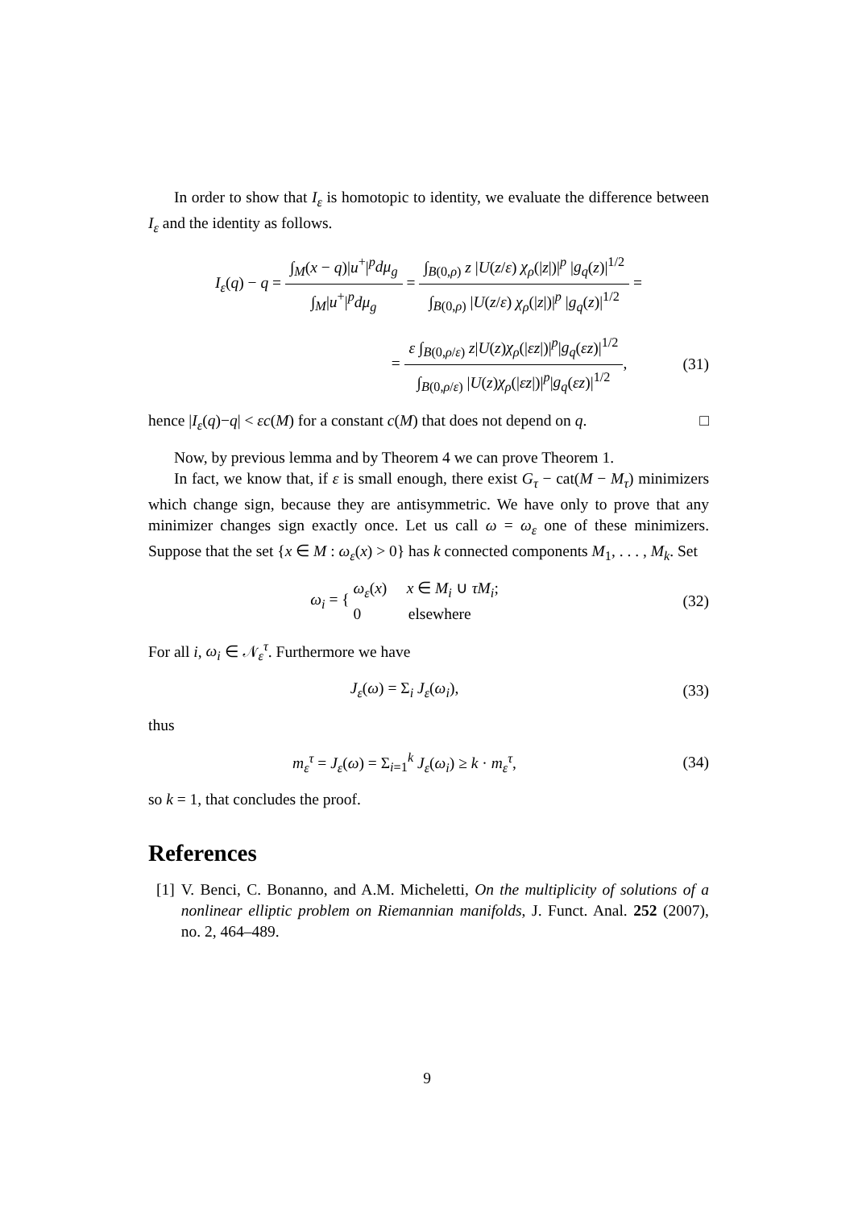In order to show that I<sub>ε</sub> is homotopic to identity, we evaluate the difference between I<sub>ε</sub> and the identity as follows.
I<sub>ε</sub>(q) − q = ∫<sub>M</sub>(x − q)|u<sup>+</sup>|<sup>p</sup>dμ<sub>g</sub> ∫<sub>M</sub>|u<sup>+</sup>|<sup>p</sup>dμ<sub>g</sub> = ∫<sub>B(0,ρ)</sub> z |U(z/ε) χ<sub>ρ</sub>(|z|)|<sup>p</sup> |g<sub>q</sub>(z)|<sup>1/2</sup> ∫<sub>B(0,ρ)</sub> |U(z/ε) χ<sub>ρ</sub>(|z|)|<sup>p</sup> |g<sub>q</sub>(z)|<sup>1/2</sup> =
= ε ∫<sub>B(0,ρ/ε)</sub> z|U(z)χ<sub>ρ</sub>(|εz|)|<sup>p</sup>|g<sub>q</sub>(εz)|<sup>1/2</sup> ∫<sub>B(0,ρ/ε)</sub> |U(z)χ<sub>ρ</sub>(|εz|)|<sup>p</sup>|g<sub>q</sub>(εz)|<sup>1/2</sup>,
(31)
hence |I<sub>ε</sub>(q)−q| < εc(M) for a constant c(M) that does not depend on q. □
Now, by previous lemma and by Theorem 4 we can prove Theorem 1.
In fact, we know that, if ε is small enough, there exist G<sub>τ</sub> − cat(M − M<sub>τ</sub>) minimizers which change sign, because they are antisymmetric. We have only to prove that any minimizer changes sign exactly once. Let us call ω = ω<sub>ε</sub> one of these minimizers. Suppose that the set {x ∈ M : ω<sub>ε</sub>(x) > 0} has k connected components M<sub>1</sub>, . . . , M<sub>k</sub>. Set
ω<sub>i</sub> = { ω<sub>ε</sub>(x) x ∈ M<sub>i</sub> ∪ τM<sub>i</sub>;
0 elsewhere
(32)
For all i, ω<sub>i</sub> ∈ 𝒩<sub>ε</sub><sup>τ</sup>. Furthermore we have
J<sub>ε</sub>(ω) = Σ<sub>i</sub> J<sub>ε</sub>(ω<sub>i</sub>), (33)
thus
m<sub>ε</sub><sup>τ</sup> = J<sub>ε</sub>(ω) = Σ<sub>i=1</sub><sup>k</sup> J<sub>ε</sub>(ω<sub>i</sub>) ≥ k · m<sub>ε</sub><sup>τ</sup>,
(34)
so k = 1, that concludes the proof.
References
[1] V. Benci, C. Bonanno, and A.M. Micheletti, On the multiplicity of solutions of a nonlinear elliptic problem on Riemannian manifolds, J. Funct. Anal. 252 (2007), no. 2, 464–489.
9